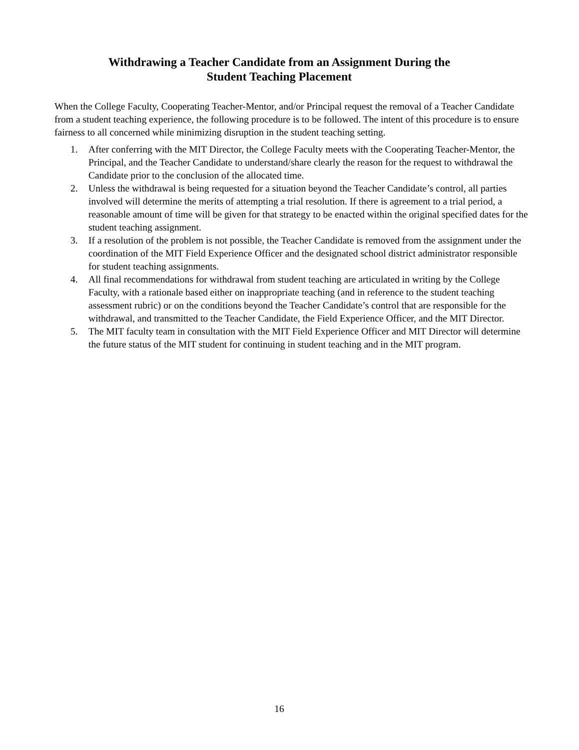Withdrawing a Teacher Candidate from an Assignment During the
Student Teaching Placement
When the College Faculty, Cooperating Teacher-Mentor, and/or Principal request the removal of a Teacher Candidate from a student teaching experience, the following procedure is to be followed. The intent of this procedure is to ensure fairness to all concerned while minimizing disruption in the student teaching setting.
1. After conferring with the MIT Director, the College Faculty meets with the Cooperating Teacher-Mentor, the Principal, and the Teacher Candidate to understand/share clearly the reason for the request to withdrawal the Candidate prior to the conclusion of the allocated time.
2. Unless the withdrawal is being requested for a situation beyond the Teacher Candidate’s control, all parties involved will determine the merits of attempting a trial resolution. If there is agreement to a trial period, a reasonable amount of time will be given for that strategy to be enacted within the original specified dates for the student teaching assignment.
3. If a resolution of the problem is not possible, the Teacher Candidate is removed from the assignment under the coordination of the MIT Field Experience Officer and the designated school district administrator responsible for student teaching assignments.
4. All final recommendations for withdrawal from student teaching are articulated in writing by the College Faculty, with a rationale based either on inappropriate teaching (and in reference to the student teaching assessment rubric) or on the conditions beyond the Teacher Candidate’s control that are responsible for the withdrawal, and transmitted to the Teacher Candidate, the Field Experience Officer, and the MIT Director.
5. The MIT faculty team in consultation with the MIT Field Experience Officer and MIT Director will determine the future status of the MIT student for continuing in student teaching and in the MIT program.
16